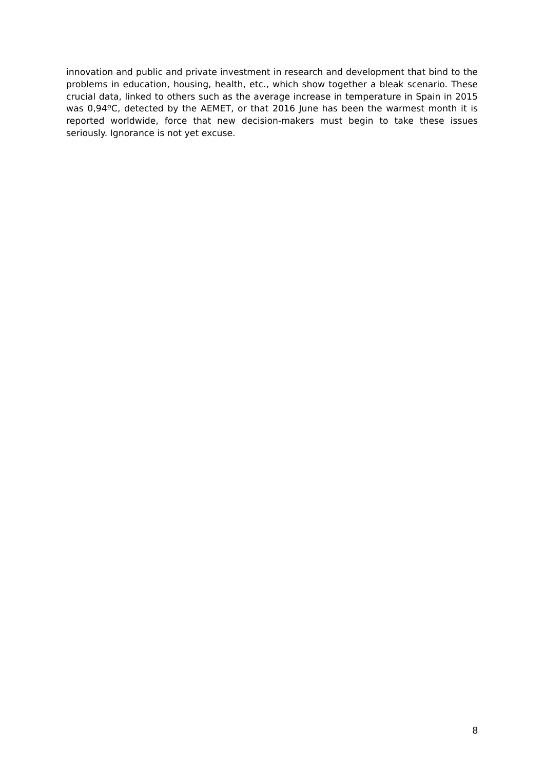innovation and public and private investment in research and development that bind to the problems in education, housing, health, etc., which show together a bleak scenario. These crucial data, linked to others such as the average increase in temperature in Spain in 2015 was 0,94ºC, detected by the AEMET, or that 2016 June has been the warmest month it is reported worldwide, force that new decision-makers must begin to take these issues seriously. Ignorance is not yet excuse.
8